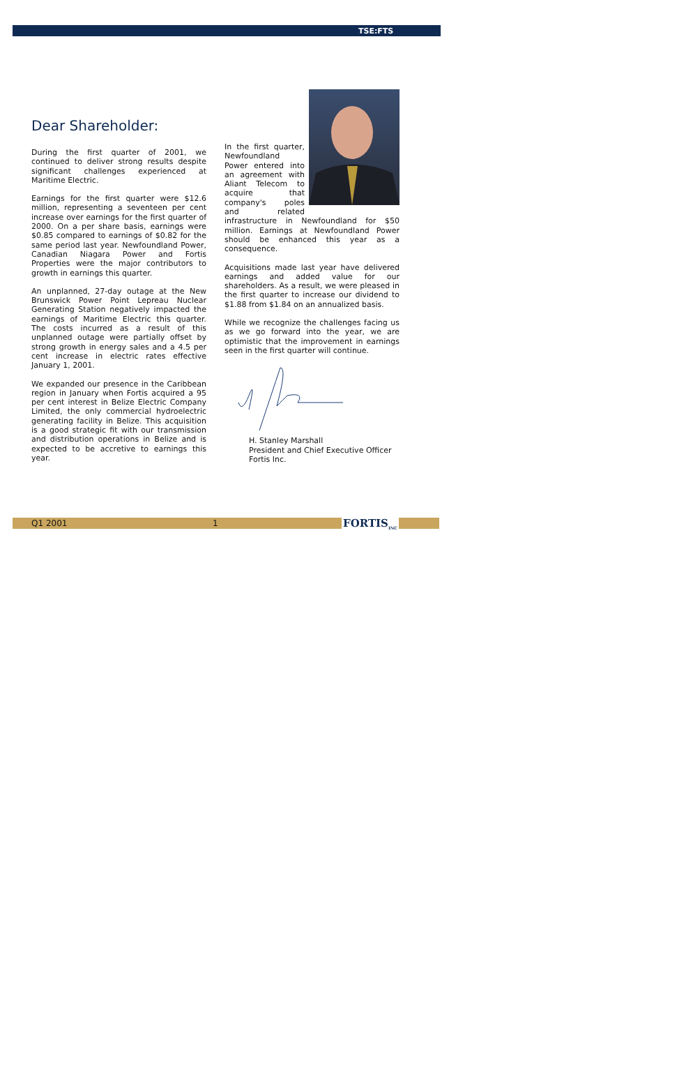TSE:FTS
Dear Shareholder:
During the first quarter of 2001, we continued to deliver strong results despite significant challenges experienced at Maritime Electric.
Earnings for the first quarter were $12.6 million, representing a seventeen per cent increase over earnings for the first quarter of 2000. On a per share basis, earnings were $0.85 compared to earnings of $0.82 for the same period last year. Newfoundland Power, Canadian Niagara Power and Fortis Properties were the major contributors to growth in earnings this quarter.
An unplanned, 27-day outage at the New Brunswick Power Point Lepreau Nuclear Generating Station negatively impacted the earnings of Maritime Electric this quarter. The costs incurred as a result of this unplanned outage were partially offset by strong growth in energy sales and a 4.5 per cent increase in electric rates effective January 1, 2001.
We expanded our presence in the Caribbean region in January when Fortis acquired a 95 per cent interest in Belize Electric Company Limited, the only commercial hydroelectric generating facility in Belize. This acquisition is a good strategic fit with our transmission and distribution operations in Belize and is expected to be accretive to earnings this year.
In the first quarter, Newfoundland Power entered into an agreement with Aliant Telecom to acquire that company's poles and related infrastructure in Newfoundland for $50 million. Earnings at Newfoundland Power should be enhanced this year as a consequence.
Acquisitions made last year have delivered earnings and added value for our shareholders. As a result, we were pleased in the first quarter to increase our dividend to $1.88 from $1.84 on an annualized basis.
While we recognize the challenges facing us as we go forward into the year, we are optimistic that the improvement in earnings seen in the first quarter will continue.
H. Stanley Marshall
President and Chief Executive Officer
Fortis Inc.
Q1 2001 1 FORTIS<sub>INC</sub>